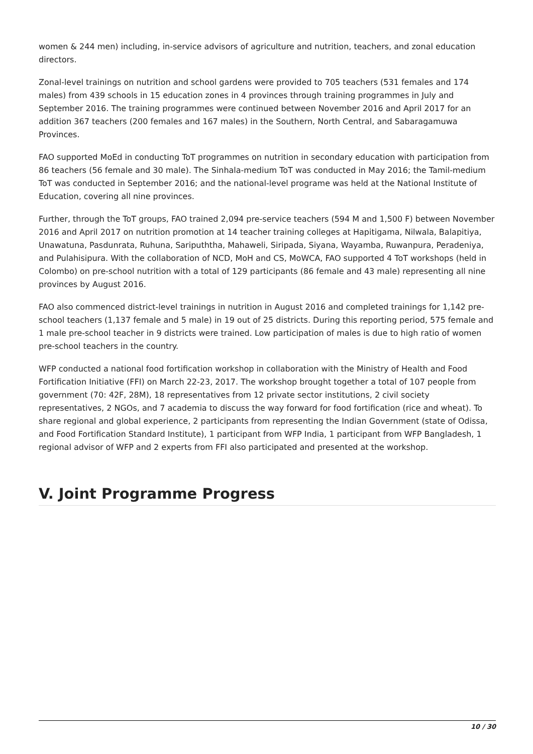women & 244 men) including, in-service advisors of agriculture and nutrition, teachers, and zonal education directors.
Zonal-level trainings on nutrition and school gardens were provided to 705 teachers (531 females and 174 males) from 439 schools in 15 education zones in 4 provinces through training programmes in July and September 2016. The training programmes were continued between November 2016 and April 2017 for an addition 367 teachers (200 females and 167 males) in the Southern, North Central, and Sabaragamuwa Provinces.
FAO supported MoEd in conducting ToT programmes on nutrition in secondary education with participation from 86 teachers (56 female and 30 male). The Sinhala-medium ToT was conducted in May 2016; the Tamil-medium ToT was conducted in September 2016; and the national-level programe was held at the National Institute of Education, covering all nine provinces.
Further, through the ToT groups, FAO trained 2,094 pre-service teachers (594 M and 1,500 F) between November 2016 and April 2017 on nutrition promotion at 14 teacher training colleges at Hapitigama, Nilwala, Balapitiya, Unawatuna, Pasdunrata, Ruhuna, Saripuththa, Mahaweli, Siripada, Siyana, Wayamba, Ruwanpura, Peradeniya, and Pulahisipura. With the collaboration of NCD, MoH and CS, MoWCA, FAO supported 4 ToT workshops (held in Colombo) on pre-school nutrition with a total of 129 participants (86 female and 43 male) representing all nine provinces by August 2016.
FAO also commenced district-level trainings in nutrition in August 2016 and completed trainings for 1,142 pre-school teachers (1,137 female and 5 male) in 19 out of 25 districts. During this reporting period, 575 female and 1 male pre-school teacher in 9 districts were trained. Low participation of males is due to high ratio of women pre-school teachers in the country.
WFP conducted a national food fortification workshop in collaboration with the Ministry of Health and Food Fortification Initiative (FFI) on March 22-23, 2017. The workshop brought together a total of 107 people from government (70: 42F, 28M), 18 representatives from 12 private sector institutions, 2 civil society representatives, 2 NGOs, and 7 academia to discuss the way forward for food fortification (rice and wheat). To share regional and global experience, 2 participants from representing the Indian Government (state of Odissa, and Food Fortification Standard Institute), 1 participant from WFP India, 1 participant from WFP Bangladesh, 1 regional advisor of WFP and 2 experts from FFI also participated and presented at the workshop.
V. Joint Programme Progress
10 / 30